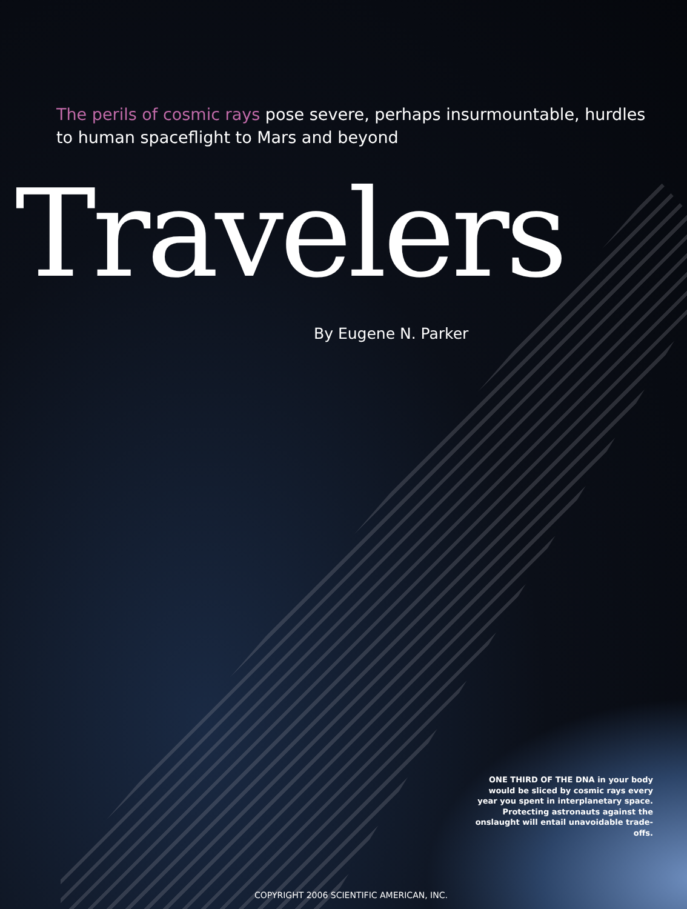The perils of cosmic rays pose severe, perhaps insurmountable, hurdles to human spaceflight to Mars and beyond
Travelers
By Eugene N. Parker
ONE THIRD OF THE DNA in your body would be sliced by cosmic rays every year you spent in interplanetary space. Protecting astronauts against the onslaught will entail unavoidable trade-offs.
COPYRIGHT 2006 SCIENTIFIC AMERICAN, INC.